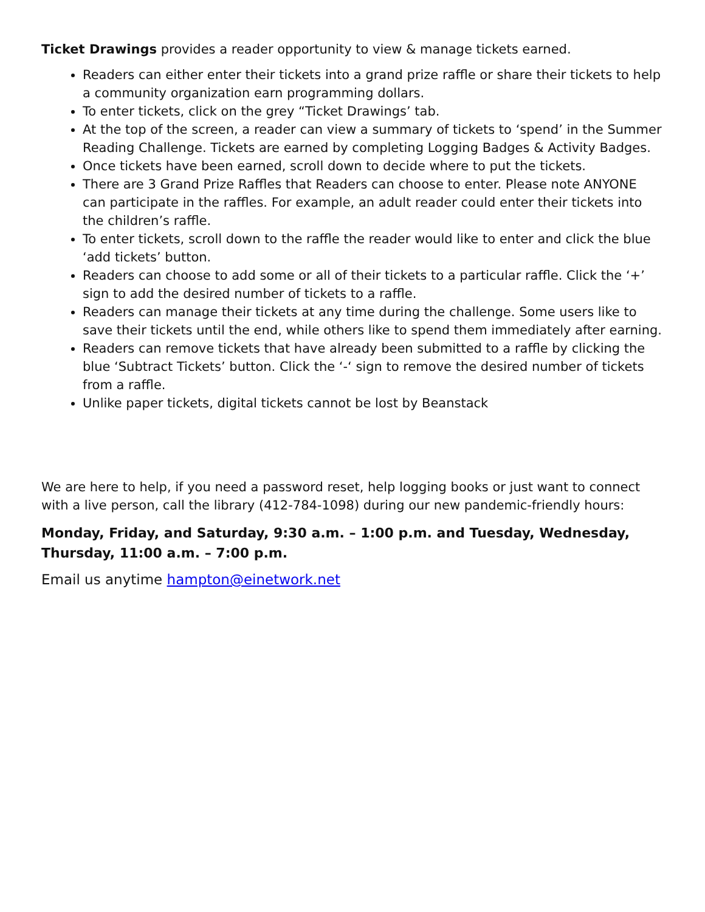Ticket Drawings provides a reader opportunity to view & manage tickets earned.
Readers can either enter their tickets into a grand prize raffle or share their tickets to help a community organization earn programming dollars.
To enter tickets, click on the grey “Ticket Drawings’ tab.
At the top of the screen, a reader can view a summary of tickets to ‘spend’ in the Summer Reading Challenge. Tickets are earned by completing Logging Badges & Activity Badges.
Once tickets have been earned, scroll down to decide where to put the tickets.
There are 3 Grand Prize Raffles that Readers can choose to enter. Please note ANYONE can participate in the raffles. For example, an adult reader could enter their tickets into the children’s raffle.
To enter tickets, scroll down to the raffle the reader would like to enter and click the blue ‘add tickets’ button.
Readers can choose to add some or all of their tickets to a particular raffle. Click the ‘+’ sign to add the desired number of tickets to a raffle.
Readers can manage their tickets at any time during the challenge. Some users like to save their tickets until the end, while others like to spend them immediately after earning.
Readers can remove tickets that have already been submitted to a raffle by clicking the blue ‘Subtract Tickets’ button. Click the ‘-‘ sign to remove the desired number of tickets from a raffle.
Unlike paper tickets, digital tickets cannot be lost by Beanstack
We are here to help, if you need a password reset, help logging books or just want to connect with a live person, call the library (412-784-1098) during our new pandemic-friendly hours:
Monday, Friday, and Saturday, 9:30 a.m. – 1:00 p.m. and Tuesday, Wednesday, Thursday, 11:00 a.m. – 7:00 p.m.
Email us anytime hampton@einetwork.net